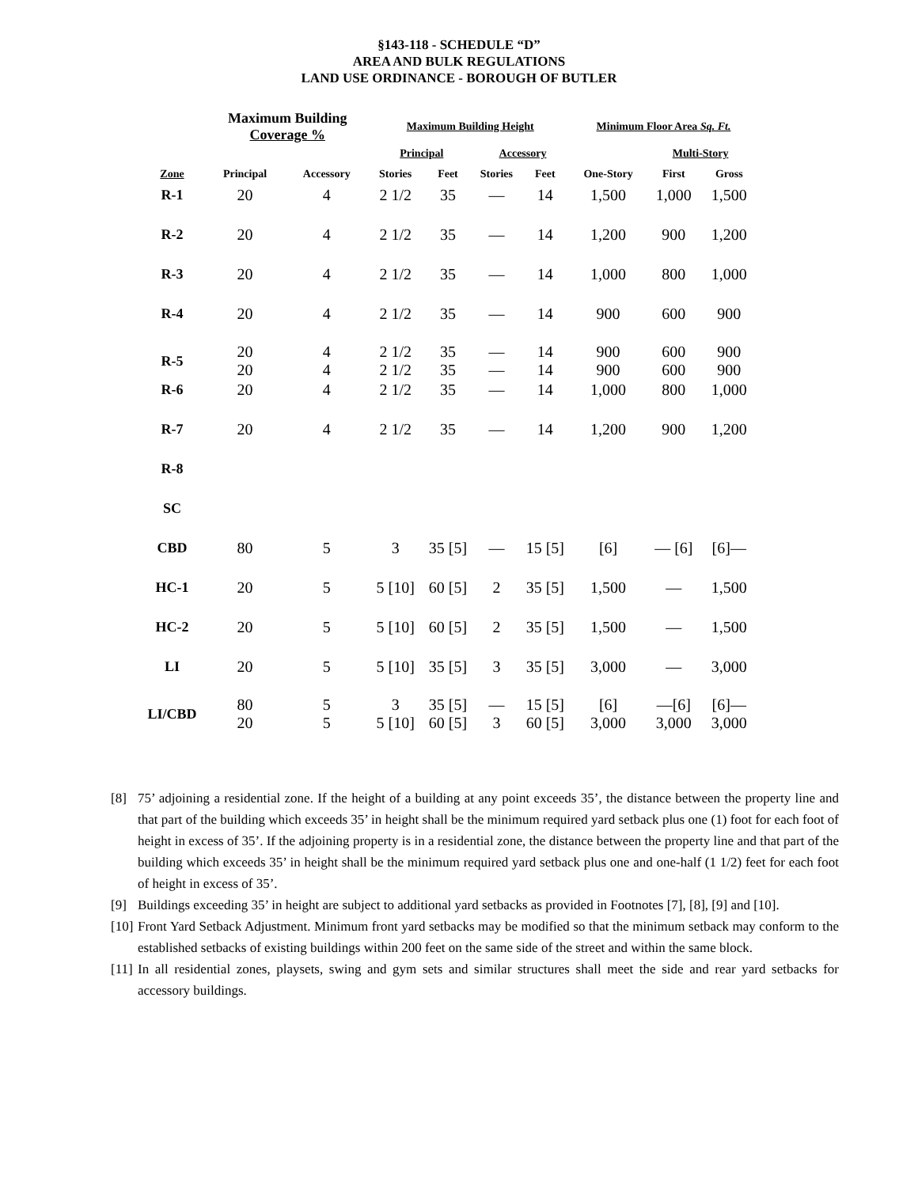§143-118 - SCHEDULE “D”
AREA AND BULK REGULATIONS
LAND USE ORDINANCE - BOROUGH OF BUTLER
| | Maximum Building Coverage % | | Maximum Building Height | | | | Minimum Floor Area Sq. Ft. | | |
| --- | --- | --- | --- | --- | --- | --- | --- | --- | --- |
| | | | Principal | | Accessory | | | Multi-Story | |
| Zone | Principal | Accessory | Stories | Feet | Stories | Feet | One-Story | First | Gross |
| R-1 | 20 | 4 | 2 1/2 | 35 | — | 14 | 1,500 | 1,000 | 1,500 |
| R-2 | 20 | 4 | 2 1/2 | 35 | — | 14 | 1,200 | 900 | 1,200 |
| R-3 | 20 | 4 | 2 1/2 | 35 | — | 14 | 1,000 | 800 | 1,000 |
| R-4 | 20 | 4 | 2 1/2 | 35 | — | 14 | 900 | 600 | 900 |
| R-5 | 20 20 | 4 4 | 2 1/2 2 1/2 | 35 35 | — — | 14 14 | 900 900 | 600 600 | 900 900 |
| R-6 | 20 | 4 | 2 1/2 | 35 | — | 14 | 1,000 | 800 | 1,000 |
| R-7 | 20 | 4 | 2 1/2 | 35 | — | 14 | 1,200 | 900 | 1,200 |
| R-8 | | | | | | | | | |
| SC | | | | | | | | | |
| CBD | 80 | 5 | 3 | 35 [5] | — | 15 [5] | [6] | — [6] | [6]— |
| HC-1 | 20 | 5 | 5 [10] | 60 [5] | 2 | 35 [5] | 1,500 | — | 1,500 |
| HC-2 | 20 | 5 | 5 [10] | 60 [5] | 2 | 35 [5] | 1,500 | — | 1,500 |
| LI | 20 | 5 | 5 [10] | 35 [5] | 3 | 35 [5] | 3,000 | — | 3,000 |
| LI/CBD | 80 20 | 5 5 | 3 5 [10] | 35 [5] 60 [5] | — 3 | 15 [5] 60 [5] | [6] 3,000 | —[6] 3,000 | [6]— 3,000 |
[8] 75’ adjoining a residential zone. If the height of a building at any point exceeds 35’, the distance between the property line and that part of the building which exceeds 35’ in height shall be the minimum required yard setback plus one (1) foot for each foot of height in excess of 35’. If the adjoining property is in a residential zone, the distance between the property line and that part of the building which exceeds 35’ in height shall be the minimum required yard setback plus one and one-half (1 1/2) feet for each foot of height in excess of 35’.
[9] Buildings exceeding 35’ in height are subject to additional yard setbacks as provided in Footnotes [7], [8], [9] and [10].
[10] Front Yard Setback Adjustment. Minimum front yard setbacks may be modified so that the minimum setback may conform to the established setbacks of existing buildings within 200 feet on the same side of the street and within the same block.
[11] In all residential zones, playsets, swing and gym sets and similar structures shall meet the side and rear yard setbacks for accessory buildings.